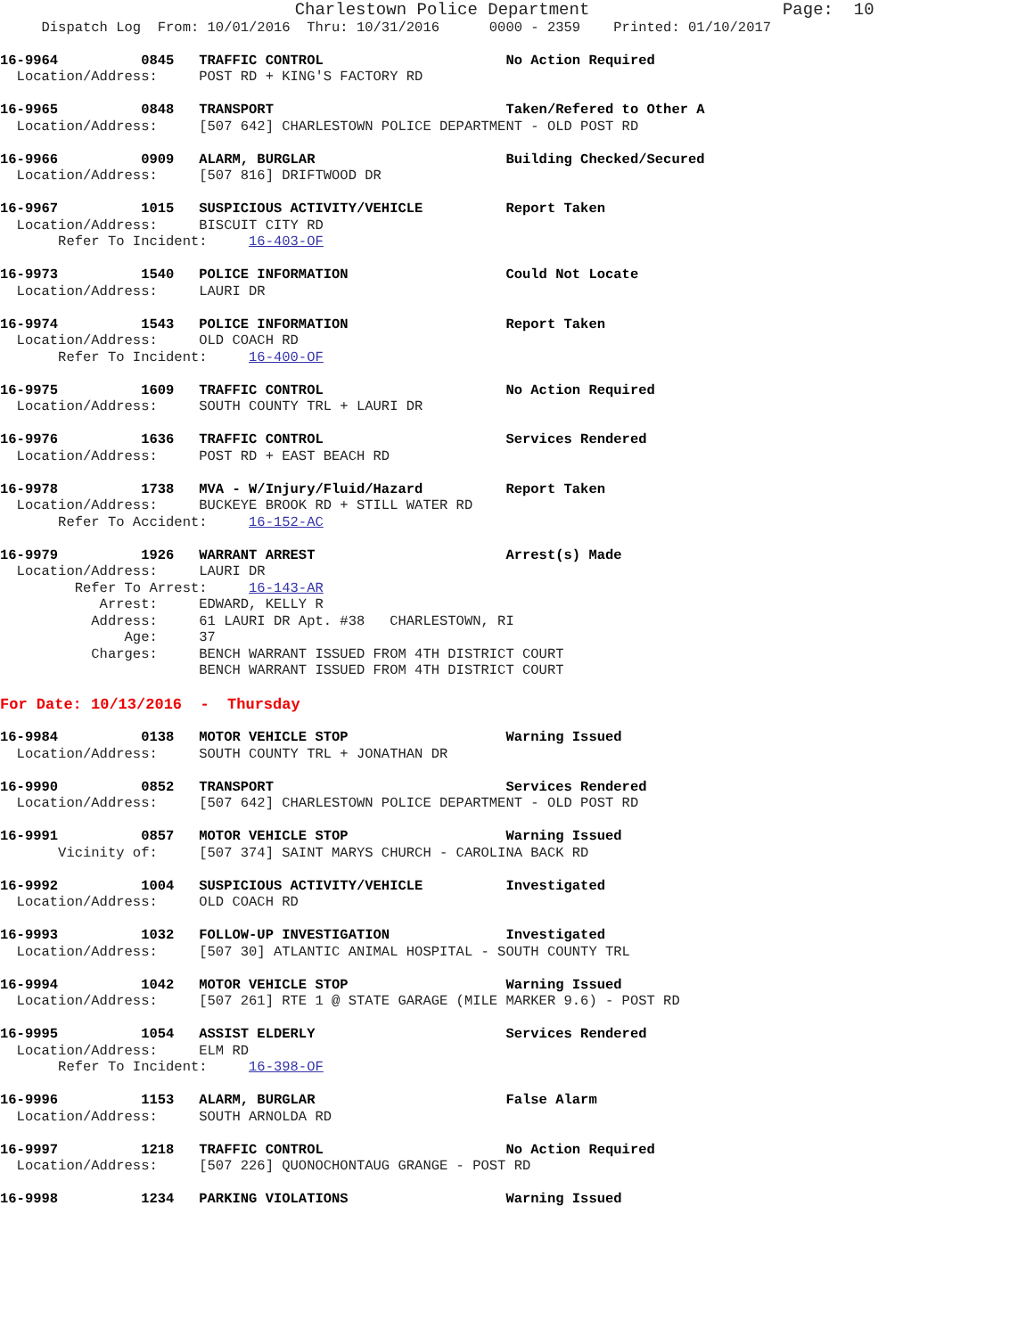Charlestown Police Department                   Page:  10
     Dispatch Log  From: 10/01/2016  Thru: 10/31/2016      0000 - 2359    Printed: 01/10/2017
16-9964          0845   TRAFFIC CONTROL                      No Action Required
  Location/Address:     POST RD + KING'S FACTORY RD
16-9965          0848   TRANSPORT                            Taken/Refered to Other A
  Location/Address:     [507 642] CHARLESTOWN POLICE DEPARTMENT - OLD POST RD
16-9966          0909   ALARM, BURGLAR                       Building Checked/Secured
  Location/Address:     [507 816] DRIFTWOOD DR
16-9967          1015   SUSPICIOUS ACTIVITY/VEHICLE          Report Taken
  Location/Address:     BISCUIT CITY RD
       Refer To Incident:     16-403-OF
16-9973          1540   POLICE INFORMATION                   Could Not Locate
  Location/Address:     LAURI DR
16-9974          1543   POLICE INFORMATION                   Report Taken
  Location/Address:     OLD COACH RD
       Refer To Incident:     16-400-OF
16-9975          1609   TRAFFIC CONTROL                      No Action Required
  Location/Address:     SOUTH COUNTY TRL + LAURI DR
16-9976          1636   TRAFFIC CONTROL                      Services Rendered
  Location/Address:     POST RD + EAST BEACH RD
16-9978          1738   MVA - W/Injury/Fluid/Hazard          Report Taken
  Location/Address:     BUCKEYE BROOK RD + STILL WATER RD
       Refer To Accident:     16-152-AC
16-9979          1926   WARRANT ARREST                       Arrest(s) Made
  Location/Address:     LAURI DR
         Refer To Arrest:     16-143-AR
            Arrest:     EDWARD, KELLY R
           Address:     61 LAURI DR Apt. #38   CHARLESTOWN, RI
               Age:     37
           Charges:     BENCH WARRANT ISSUED FROM 4TH DISTRICT COURT
                        BENCH WARRANT ISSUED FROM 4TH DISTRICT COURT
For Date: 10/13/2016  -  Thursday
16-9984          0138   MOTOR VEHICLE STOP                   Warning Issued
  Location/Address:     SOUTH COUNTY TRL + JONATHAN DR
16-9990          0852   TRANSPORT                            Services Rendered
  Location/Address:     [507 642] CHARLESTOWN POLICE DEPARTMENT - OLD POST RD
16-9991          0857   MOTOR VEHICLE STOP                   Warning Issued
       Vicinity of:     [507 374] SAINT MARYS CHURCH - CAROLINA BACK RD
16-9992          1004   SUSPICIOUS ACTIVITY/VEHICLE          Investigated
  Location/Address:     OLD COACH RD
16-9993          1032   FOLLOW-UP INVESTIGATION              Investigated
  Location/Address:     [507 30] ATLANTIC ANIMAL HOSPITAL - SOUTH COUNTY TRL
16-9994          1042   MOTOR VEHICLE STOP                   Warning Issued
  Location/Address:     [507 261] RTE 1 @ STATE GARAGE (MILE MARKER 9.6) - POST RD
16-9995          1054   ASSIST ELDERLY                       Services Rendered
  Location/Address:     ELM RD
       Refer To Incident:     16-398-OF
16-9996          1153   ALARM, BURGLAR                       False Alarm
  Location/Address:     SOUTH ARNOLDA RD
16-9997          1218   TRAFFIC CONTROL                      No Action Required
  Location/Address:     [507 226] QUONOCHONTAUG GRANGE - POST RD
16-9998          1234   PARKING VIOLATIONS                   Warning Issued